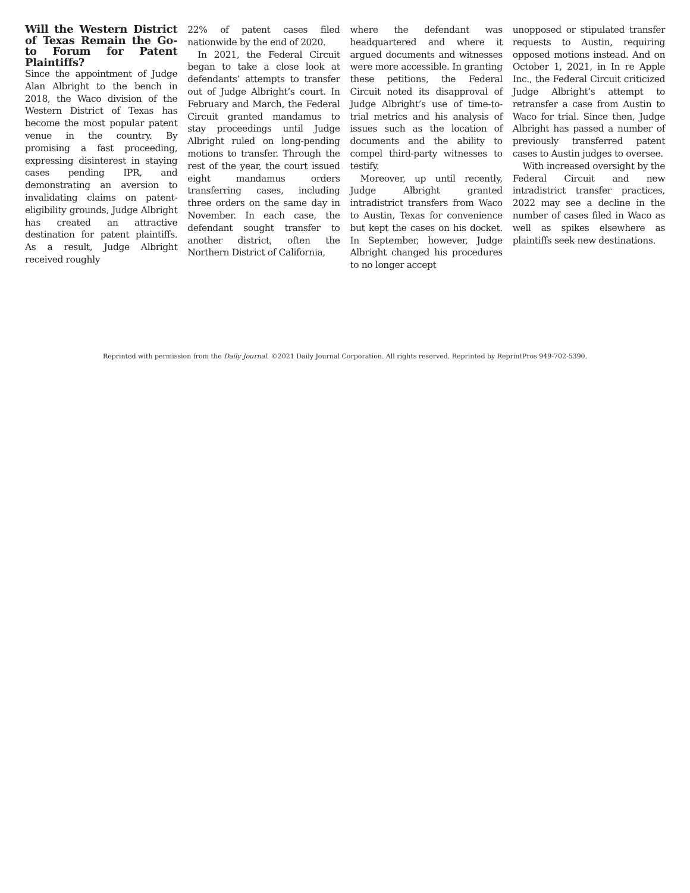Will the Western District of Texas Remain the Go-to Forum for Patent Plaintiffs?
Since the appointment of Judge Alan Albright to the bench in 2018, the Waco division of the Western District of Texas has become the most popular patent venue in the country. By promising a fast proceeding, expressing disinterest in staying cases pending IPR, and demonstrating an aversion to invalidating claims on patent-eligibility grounds, Judge Albright has created an attractive destination for patent plaintiffs. As a result, Judge Albright received roughly
22% of patent cases filed nationwide by the end of 2020.
In 2021, the Federal Circuit began to take a close look at defendants’ attempts to transfer out of Judge Albright’s court. In February and March, the Federal Circuit granted mandamus to stay proceedings until Judge Albright ruled on long-pending motions to transfer. Through the rest of the year, the court issued eight mandamus orders transferring cases, including three orders on the same day in November. In each case, the defendant sought transfer to another district, often the Northern District of California,
where the defendant was headquartered and where it argued documents and witnesses were more accessible. In granting these petitions, the Federal Circuit noted its disapproval of Judge Albright’s use of time-to-trial metrics and his analysis of issues such as the location of documents and the ability to compel third-party witnesses to testify.
Moreover, up until recently, Judge Albright granted intradistrict transfers from Waco to Austin, Texas for convenience but kept the cases on his docket. In September, however, Judge Albright changed his procedures to no longer accept
unopposed or stipulated transfer requests to Austin, requiring opposed motions instead. And on October 1, 2021, in In re Apple Inc., the Federal Circuit criticized Judge Albright’s attempt to retransfer a case from Austin to Waco for trial. Since then, Judge Albright has passed a number of previously transferred patent cases to Austin judges to oversee.
With increased oversight by the Federal Circuit and new intradistrict transfer practices, 2022 may see a decline in the number of cases filed in Waco as well as spikes elsewhere as plaintiffs seek new destinations.
Reprinted with permission from the Daily Journal. ©2021 Daily Journal Corporation. All rights reserved. Reprinted by ReprintPros 949-702-5390.